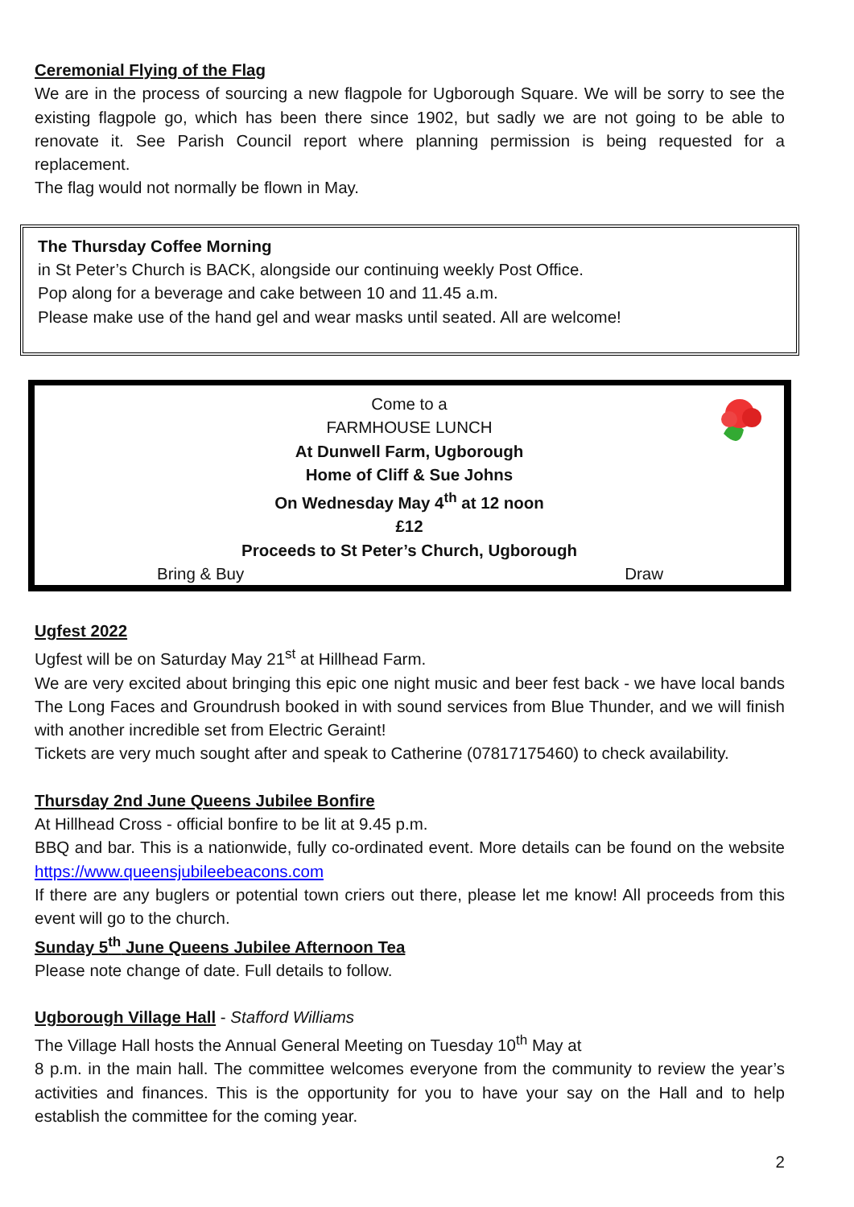Ceremonial Flying of the Flag
We are in the process of sourcing a new flagpole for Ugborough Square. We will be sorry to see the existing flagpole go, which has been there since 1902, but sadly we are not going to be able to renovate it. See Parish Council report where planning permission is being requested for a replacement.
The flag would not normally be flown in May.
The Thursday Coffee Morning
in St Peter’s Church is BACK, alongside our continuing weekly Post Office.
Pop along for a beverage and cake between 10 and 11.45 a.m.
Please make use of the hand gel and wear masks until seated. All are welcome!
Come to a
FARMHOUSE LUNCH
At Dunwell Farm, Ugborough
Home of Cliff & Sue Johns
On Wednesday May 4<sup>th</sup> at 12 noon
£12
Proceeds to St Peter’s Church, Ugborough
Bring & Buy Draw
Ugfest 2022
Ugfest will be on Saturday May 21<sup>st</sup> at Hillhead Farm.
We are very excited about bringing this epic one night music and beer fest back - we have local bands The Long Faces and Groundrush booked in with sound services from Blue Thunder, and we will finish with another incredible set from Electric Geraint!
Tickets are very much sought after and speak to Catherine (07817175460) to check availability.
Thursday 2nd June Queens Jubilee Bonfire
At Hillhead Cross - official bonfire to be lit at 9.45 p.m.
BBQ and bar. This is a nationwide, fully co-ordinated event. More details can be found on the website https://www.queensjubileebeacons.com
If there are any buglers or potential town criers out there, please let me know! All proceeds from this event will go to the church.
Sunday 5<sup>th</sup> June Queens Jubilee Afternoon Tea
Please note change of date. Full details to follow.
Ugborough Village Hall - Stafford Williams
The Village Hall hosts the Annual General Meeting on Tuesday 10<sup>th</sup> May at
8 p.m. in the main hall. The committee welcomes everyone from the community to review the year’s activities and finances. This is the opportunity for you to have your say on the Hall and to help establish the committee for the coming year.
2